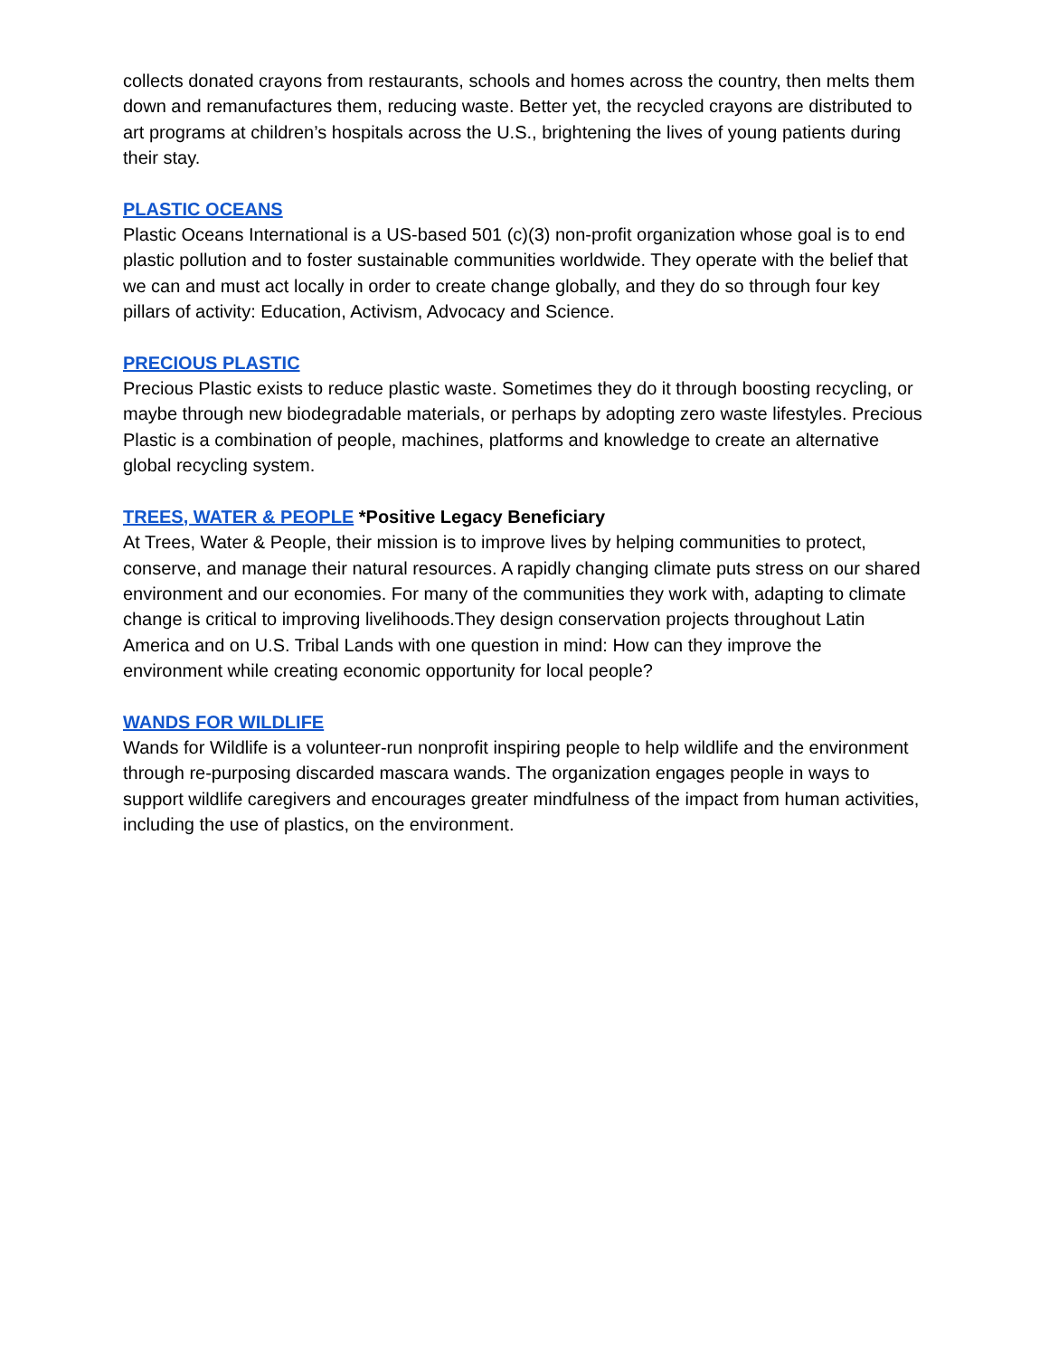collects donated crayons from restaurants, schools and homes across the country, then melts them down and remanufactures them, reducing waste. Better yet, the recycled crayons are distributed to art programs at children’s hospitals across the U.S., brightening the lives of young patients during their stay.
PLASTIC OCEANS
Plastic Oceans International is a US-based 501 (c)(3) non-profit organization whose goal is to end plastic pollution and to foster sustainable communities worldwide. They operate with the belief that we can and must act locally in order to create change globally, and they do so through four key pillars of activity: Education, Activism, Advocacy and Science.
PRECIOUS PLASTIC
Precious Plastic exists to reduce plastic waste. Sometimes they do it through boosting recycling, or maybe through new biodegradable materials, or perhaps by adopting zero waste lifestyles. Precious Plastic is a combination of people, machines, platforms and knowledge to create an alternative global recycling system.
TREES, WATER & PEOPLE *Positive Legacy Beneficiary
At Trees, Water & People, their mission is to improve lives by helping communities to protect, conserve, and manage their natural resources. A rapidly changing climate puts stress on our shared environment and our economies. For many of the communities they work with, adapting to climate change is critical to improving livelihoods.They design conservation projects throughout Latin America and on U.S. Tribal Lands with one question in mind: How can they improve the environment while creating economic opportunity for local people?
WANDS FOR WILDLIFE
Wands for Wildlife is a volunteer-run nonprofit inspiring people to help wildlife and the environment through re-purposing discarded mascara wands. The organization engages people in ways to support wildlife caregivers and encourages greater mindfulness of the impact from human activities, including the use of plastics, on the environment.